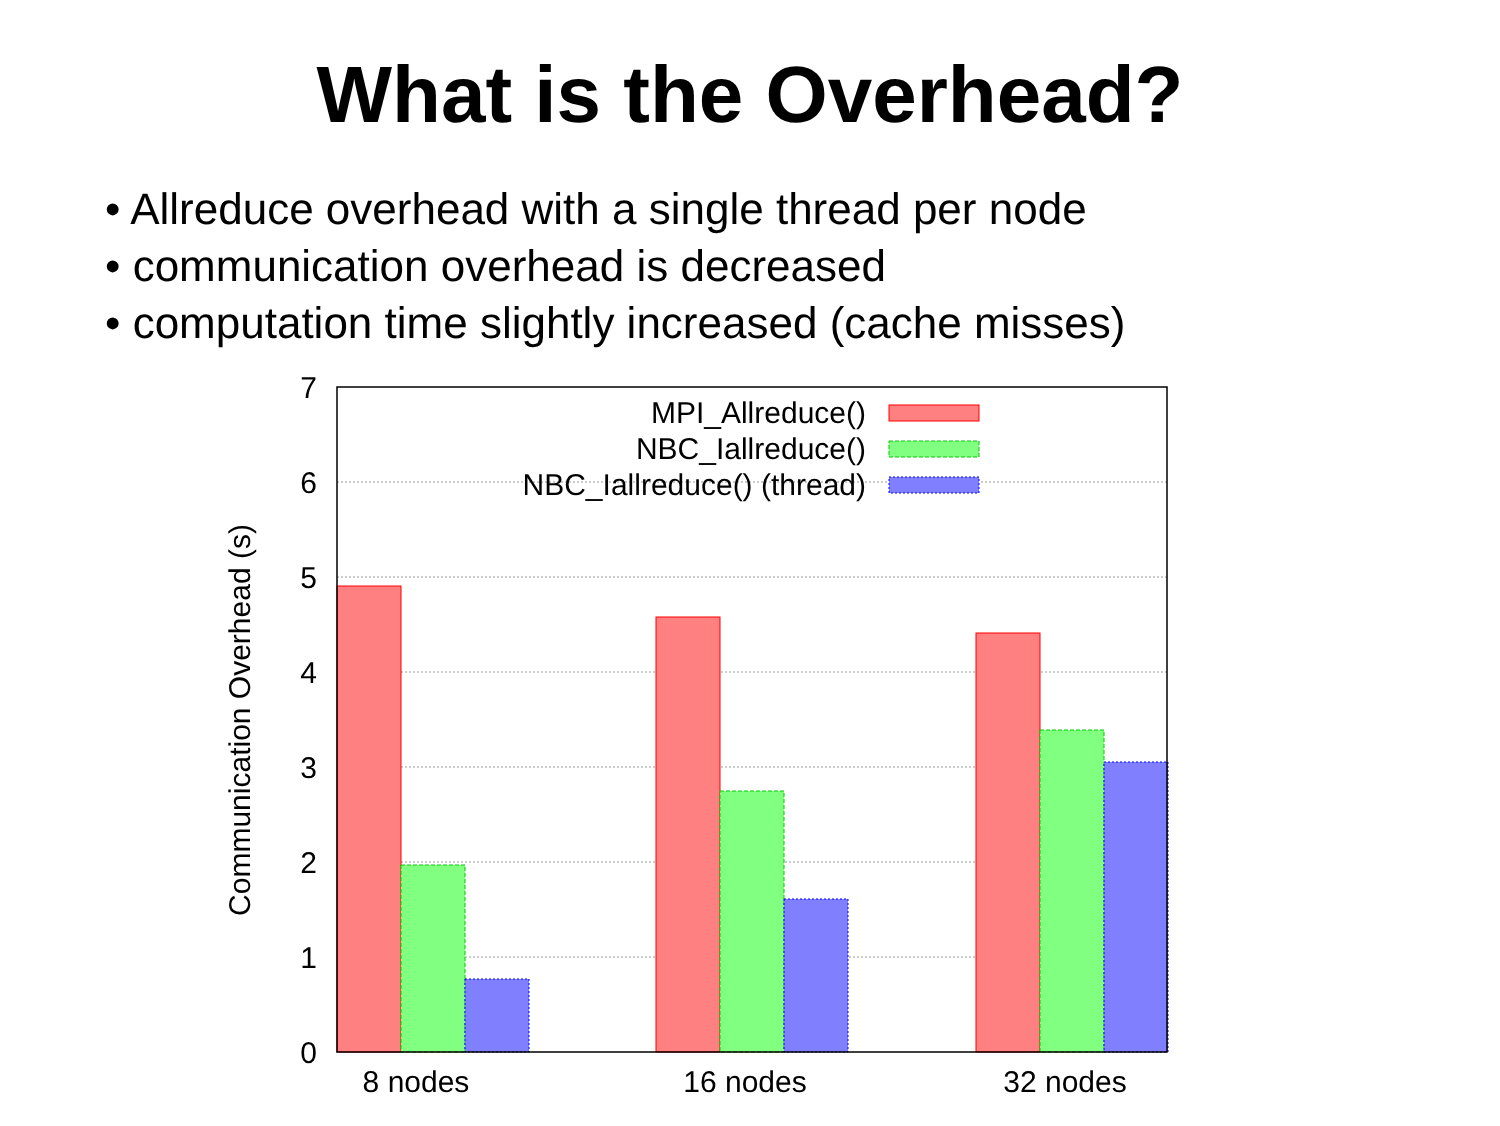What is the Overhead?
• Allreduce overhead with a single thread per node
• communication overhead is decreased
• computation time slightly increased (cache misses)
0
1
2
3
4
5
6
7
MPI_Allreduce()
NBC_Iallreduce()
NBC_Iallreduce() (thread)
8 nodes
16 nodes
32 nodes
Communication Overhead (s)